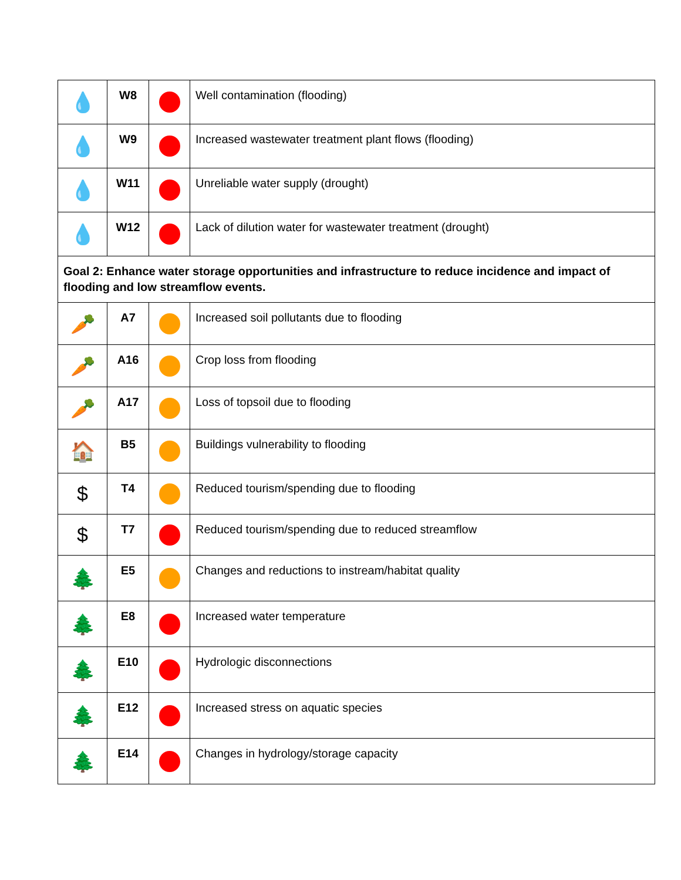| 💧 | W8 | | Well contamination (flooding) |
| 💧 | W9 | | Increased wastewater treatment plant flows (flooding) |
| 💧 | W11 | | Unreliable water supply (drought) |
| 💧 | W12 | | Lack of dilution water for wastewater treatment (drought) |
| Goal 2: Enhance water storage opportunities and infrastructure to reduce incidence and impact of flooding and low streamflow events. | | | |
| 🥕 | A7 | | Increased soil pollutants due to flooding |
| 🥕 | A16 | | Crop loss from flooding |
| 🥕 | A17 | | Loss of topsoil due to flooding |
| 🏠 | B5 | | Buildings vulnerability to flooding |
| $ | T4 | | Reduced tourism/spending due to flooding |
| $ | T7 | | Reduced tourism/spending due to reduced streamflow |
| 🌲 | E5 | | Changes and reductions to instream/habitat quality |
| 🌲 | E8 | | Increased water temperature |
| 🌲 | E10 | | Hydrologic disconnections |
| 🌲 | E12 | | Increased stress on aquatic species |
| 🌲 | E14 | | Changes in hydrology/storage capacity |